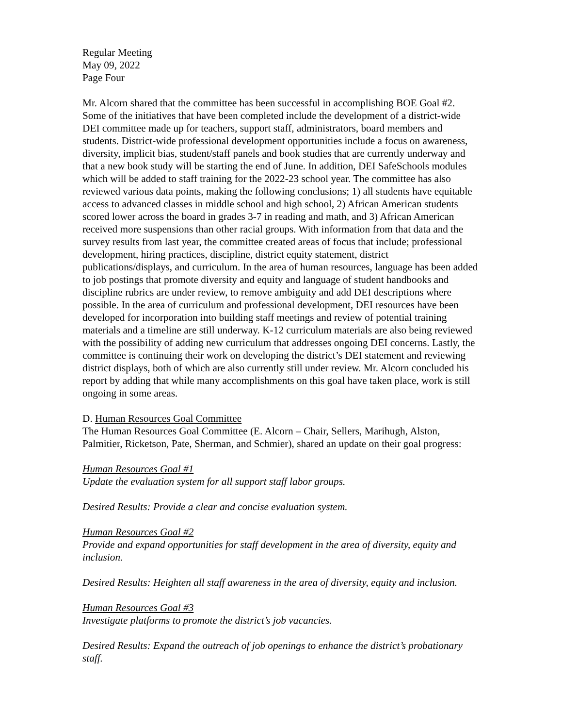Regular Meeting
May 09, 2022
Page Four
Mr. Alcorn shared that the committee has been successful in accomplishing BOE Goal #2. Some of the initiatives that have been completed include the development of a district-wide DEI committee made up for teachers, support staff, administrators, board members and students. District-wide professional development opportunities include a focus on awareness, diversity, implicit bias, student/staff panels and book studies that are currently underway and that a new book study will be starting the end of June. In addition, DEI SafeSchools modules which will be added to staff training for the 2022-23 school year. The committee has also reviewed various data points, making the following conclusions; 1) all students have equitable access to advanced classes in middle school and high school, 2) African American students scored lower across the board in grades 3-7 in reading and math, and 3) African American received more suspensions than other racial groups. With information from that data and the survey results from last year, the committee created areas of focus that include; professional development, hiring practices, discipline, district equity statement, district publications/displays, and curriculum. In the area of human resources, language has been added to job postings that promote diversity and equity and language of student handbooks and discipline rubrics are under review, to remove ambiguity and add DEI descriptions where possible. In the area of curriculum and professional development, DEI resources have been developed for incorporation into building staff meetings and review of potential training materials and a timeline are still underway. K-12 curriculum materials are also being reviewed with the possibility of adding new curriculum that addresses ongoing DEI concerns. Lastly, the committee is continuing their work on developing the district’s DEI statement and reviewing district displays, both of which are also currently still under review. Mr. Alcorn concluded his report by adding that while many accomplishments on this goal have taken place, work is still ongoing in some areas.
D. Human Resources Goal Committee
The Human Resources Goal Committee (E. Alcorn – Chair, Sellers, Marihugh, Alston, Palmitier, Ricketson, Pate, Sherman, and Schmier), shared an update on their goal progress:
Human Resources Goal #1
Update the evaluation system for all support staff labor groups.
Desired Results: Provide a clear and concise evaluation system.
Human Resources Goal #2
Provide and expand opportunities for staff development in the area of diversity, equity and inclusion.
Desired Results: Heighten all staff awareness in the area of diversity, equity and inclusion.
Human Resources Goal #3
Investigate platforms to promote the district’s job vacancies.
Desired Results: Expand the outreach of job openings to enhance the district’s probationary staff.